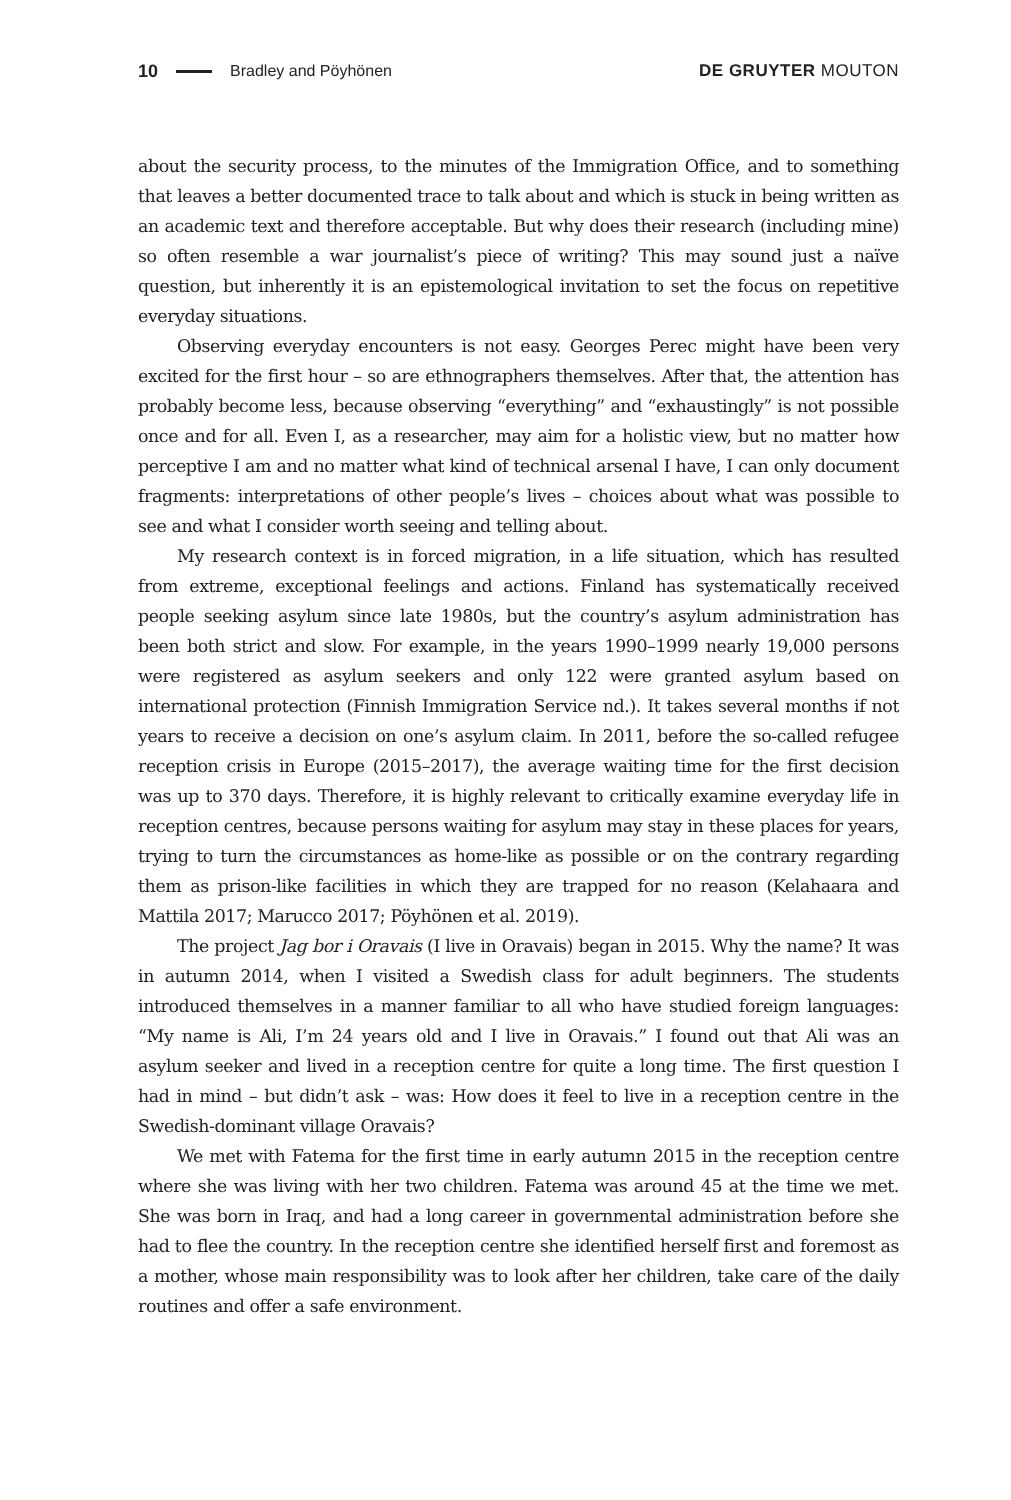10 Bradley and Pöyhönen DE GRUYTER MOUTON
about the security process, to the minutes of the Immigration Office, and to some­thing that leaves a better documented trace to talk about and which is stuck in being written as an academic text and therefore acceptable. But why does their research (including mine) so often resemble a war journalist’s piece of writing? This may sound just a naïve question, but inherently it is an epistemological invitation to set the focus on repetitive everyday situations.
Observing everyday encounters is not easy. Georges Perec might have been very excited for the first hour – so are ethnographers themselves. After that, the attention has probably become less, because observing “everything” and “exhaustingly” is not possible once and for all. Even I, as a researcher, may aim for a holistic view, but no matter how perceptive I am and no matter what kind of technical arsenal I have, I can only document fragments: interpretations of other people’s lives – choices about what was possible to see and what I consider worth seeing and telling about.
My research context is in forced migration, in a life situation, which has resulted from extreme, exceptional feelings and actions. Finland has systematically received people seeking asylum since late 1980s, but the country’s asylum administration has been both strict and slow. For example, in the years 1990–1999 nearly 19,000 persons were registered as asylum seekers and only 122 were granted asylum based on international protection (Finnish Immigration Service nd.). It takes several months if not years to receive a decision on one’s asylum claim. In 2011, before the so-called refugee reception crisis in Europe (2015–2017), the average waiting time for the first decision was up to 370 days. Therefore, it is highly relevant to critically examine everyday life in reception centres, because persons waiting for asylum may stay in these places for years, trying to turn the circumstances as home-like as possible or on the contrary regarding them as prison-like facilities in which they are trapped for no reason (Kelahaara and Mattila 2017; Marucco 2017; Pöyhönen et al. 2019).
The project Jag bor i Oravais (I live in Oravais) began in 2015. Why the name? It was in autumn 2014, when I visited a Swedish class for adult beginners. The students introduced themselves in a manner familiar to all who have studied foreign lan­guages: “My name is Ali, I’m 24 years old and I live in Oravais.” I found out that Ali was an asylum seeker and lived in a reception centre for quite a long time. The first question I had in mind – but didn’t ask – was: How does it feel to live in a reception centre in the Swedish-dominant village Oravais?
We met with Fatema for the first time in early autumn 2015 in the reception centre where she was living with her two children. Fatema was around 45 at the time we met. She was born in Iraq, and had a long career in governmental administration before she had to flee the country. In the reception centre she identified herself first and foremost as a mother, whose main responsibility was to look after her children, take care of the daily routines and offer a safe environment.